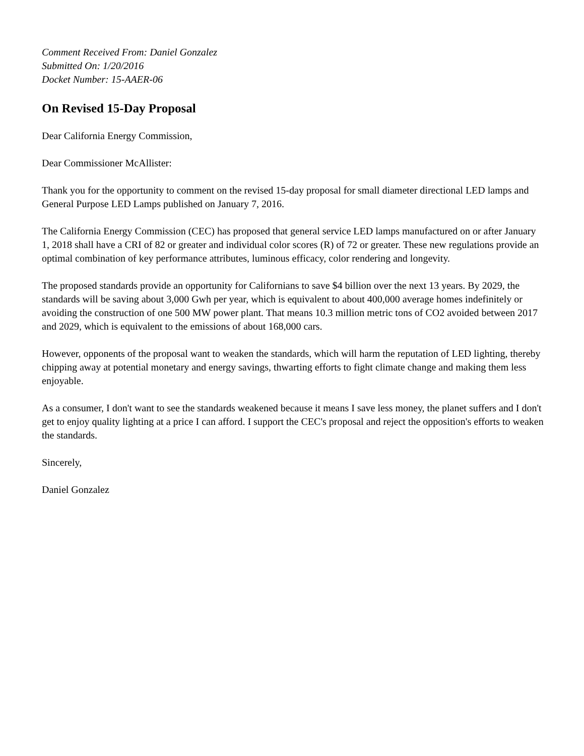Comment Received From: Daniel Gonzalez
Submitted On: 1/20/2016
Docket Number: 15-AAER-06
On Revised 15-Day Proposal
Dear California Energy Commission,
Dear Commissioner McAllister:
Thank you for the opportunity to comment on the revised 15-day proposal for small diameter directional LED lamps and General Purpose LED Lamps published on January 7, 2016.
The California Energy Commission (CEC) has proposed that general service LED lamps manufactured on or after January 1, 2018 shall have a CRI of 82 or greater and individual color scores (R) of 72 or greater. These new regulations provide an optimal combination of key performance attributes, luminous efficacy, color rendering and longevity.
The proposed standards provide an opportunity for Californians to save $4 billion over the next 13 years. By 2029, the standards will be saving about 3,000 Gwh per year, which is equivalent to about 400,000 average homes indefinitely or avoiding the construction of one 500 MW power plant. That means 10.3 million metric tons of CO2 avoided between 2017 and 2029, which is equivalent to the emissions of about 168,000 cars.
However, opponents of the proposal want to weaken the standards, which will harm the reputation of LED lighting, thereby chipping away at potential monetary and energy savings, thwarting efforts to fight climate change and making them less enjoyable.
As a consumer, I don't want to see the standards weakened because it means I save less money, the planet suffers and I don't get to enjoy quality lighting at a price I can afford. I support the CEC's proposal and reject the opposition's efforts to weaken the standards.
Sincerely,
Daniel Gonzalez